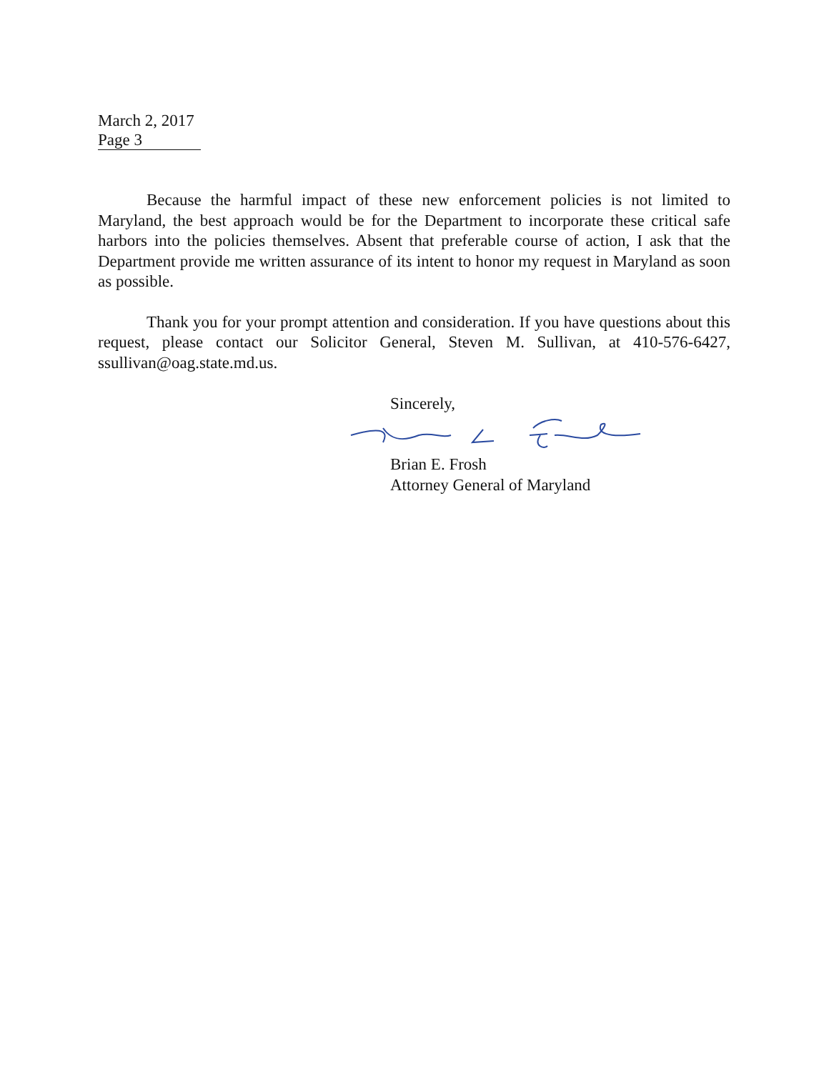March 2, 2017
Page 3
Because the harmful impact of these new enforcement policies is not limited to Maryland, the best approach would be for the Department to incorporate these critical safe harbors into the policies themselves. Absent that preferable course of action, I ask that the Department provide me written assurance of its intent to honor my request in Maryland as soon as possible.
Thank you for your prompt attention and consideration. If you have questions about this request, please contact our Solicitor General, Steven M. Sullivan, at 410-576-6427, ssullivan@oag.state.md.us.
Sincerely,
Brian E. Frosh
Attorney General of Maryland